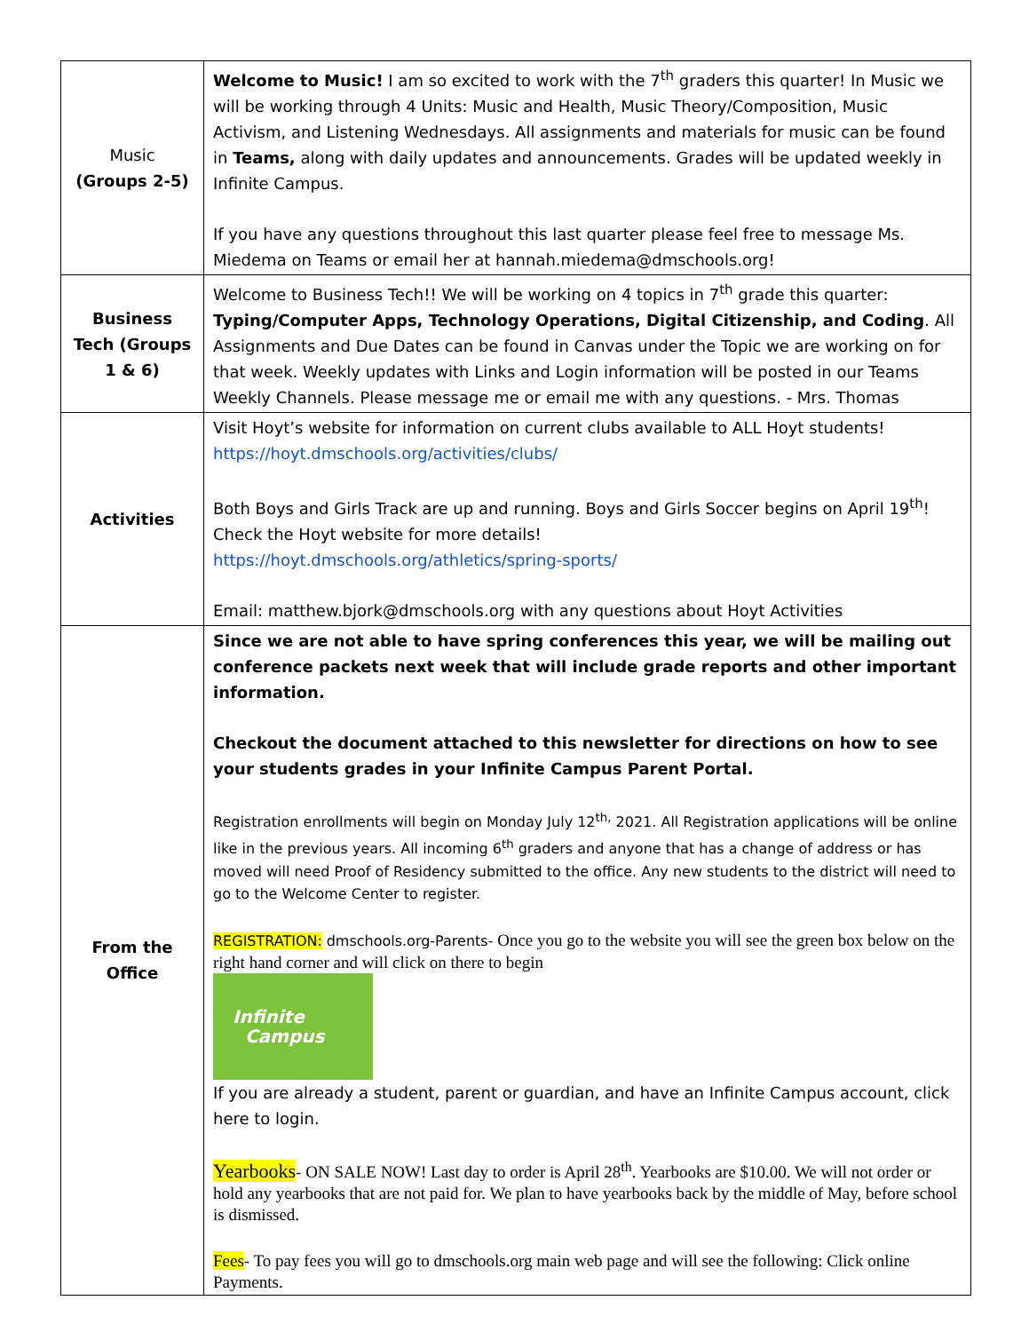| Music (Groups 2-5) | Welcome to Music! I am so excited to work with the 7<sup>th</sup> graders this quarter! In Music we will be working through 4 Units: Music and Health, Music Theory/Composition, Music Activism, and Listening Wednesdays. All assignments and materials for music can be found in Teams, along with daily updates and announcements. Grades will be updated weekly in Infinite Campus. If you have any questions throughout this last quarter please feel free to message Ms. Miedema on Teams or email her at hannah.miedema@dmschools.org! |
| Business Tech (Groups 1 & 6) | Welcome to Business Tech!! We will be working on 4 topics in 7<sup>th</sup> grade this quarter: Typing/Computer Apps, Technology Operations, Digital Citizenship, and Coding . All Assignments and Due Dates can be found in Canvas under the Topic we are working on for that week. Weekly updates with Links and Login information will be posted in our Teams Weekly Channels. Please message me or email me with any questions. - Mrs. Thomas |
| Activities | Visit Hoyt’s website for information on current clubs available to ALL Hoyt students! https://hoyt.dmschools.org/activities/clubs/ Both Boys and Girls Track are up and running. Boys and Girls Soccer begins on April 19<sup>th</sup>! Check the Hoyt website for more details! https://hoyt.dmschools.org/athletics/spring-sports/ Email: matthew.bjork@dmschools.org with any questions about Hoyt Activities |
| From the Office | Since we are not able to have spring conferences this year, we will be mailing out conference packets next week that will include grade reports and other important information. Checkout the document attached to this newsletter for directions on how to see your students grades in your Infinite Campus Parent Portal. Registration enrollments will begin on Monday July 12<sup>th,</sup> 2021. All Registration applications will be online like in the previous years. All incoming 6<sup>th</sup> graders and anyone that has a change of address or has moved will need Proof of Residency submitted to the office. Any new students to the district will need to go to the Welcome Center to register. REGISTRATION: dmschools.org-Parents- Once you go to the website you will see the green box below on the right hand corner and will click on there to begin Infinite Campus If you are already a student, parent or guardian, and have an Infinite Campus account, click here to login. Yearbooks - ON SALE NOW! Last day to order is April 28<sup>th</sup>. Yearbooks are $10.00. We will not order or hold any yearbooks that are not paid for. We plan to have yearbooks back by the middle of May, before school is dismissed. Fees - To pay fees you will go to dmschools.org main web page and will see the following: Click online Payments. |